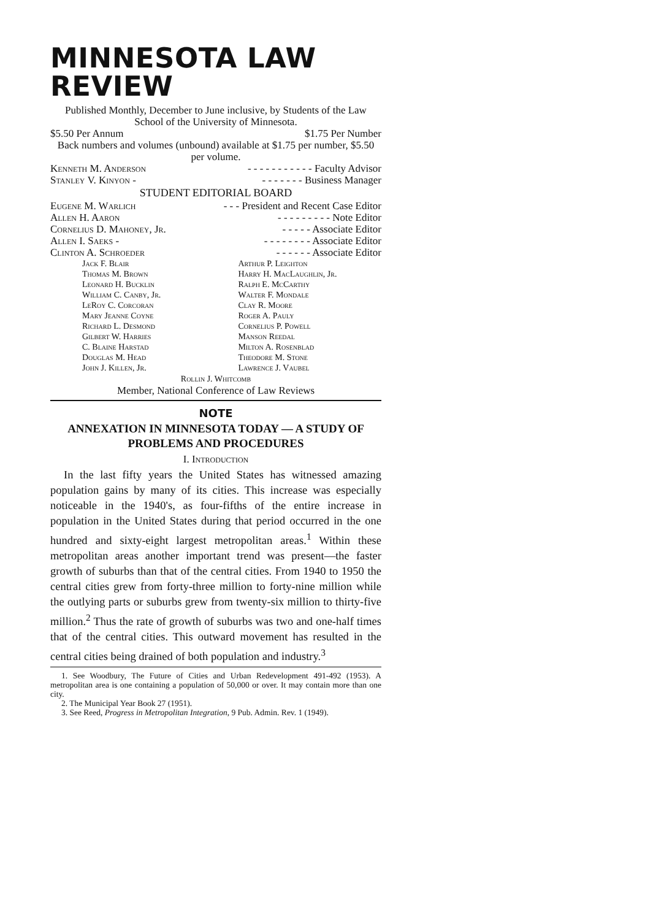MINNESOTA LAW REVIEW
Published Monthly, December to June inclusive, by Students of the Law School of the University of Minnesota.
$5.50 Per Annum $1.75 Per Number
Back numbers and volumes (unbound) available at $1.75 per number, $5.50 per volume.
Kenneth M. Anderson - - - - - - - - - - - Faculty Advisor
Stanley V. Kinyon - - - - - - - - Business Manager
STUDENT EDITORIAL BOARD
Eugene M. Warlich - - - President and Recent Case Editor
Allen H. Aaron - - - - - - - - - Note Editor
Cornelius D. Mahoney, Jr. - - - - - Associate Editor
Allen I. Saeks - - - - - - - - - Associate Editor
Clinton A. Schroeder - - - - - - Associate Editor
Jack F. Blair
Thomas M. Brown
Leonard H. Bucklin
William C. Canby, Jr.
LeRoy C. Corcoran
Mary Jeanne Coyne
Richard L. Desmond
Gilbert W. Harries
C. Blaine Harstad
Douglas M. Head
John J. Killen, Jr.
Arthur P. Leighton
Harry H. MacLaughlin, Jr.
Ralph E. McCarthy
Walter F. Mondale
Clay R. Moore
Roger A. Pauly
Cornelius P. Powell
Manson Reedal
Milton A. Rosenblad
Theodore M. Stone
Lawrence J. Vaubel
Rollin J. Whitcomb
Member, National Conference of Law Reviews
NOTE
ANNEXATION IN MINNESOTA TODAY — A STUDY OF PROBLEMS AND PROCEDURES
I. Introduction
In the last fifty years the United States has witnessed amazing population gains by many of its cities. This increase was especially noticeable in the 1940's, as four-fifths of the entire increase in population in the United States during that period occurred in the one hundred and sixty-eight largest metropolitan areas.<sup>1</sup> Within these metropolitan areas another important trend was present—the faster growth of suburbs than that of the central cities. From 1940 to 1950 the central cities grew from forty-three million to forty-nine million while the outlying parts or suburbs grew from twenty-six million to thirty-five million.<sup>2</sup> Thus the rate of growth of suburbs was two and one-half times that of the central cities. This outward movement has resulted in the central cities being drained of both population and industry.<sup>3</sup>
1. See Woodbury, The Future of Cities and Urban Redevelopment 491-492 (1953). A metropolitan area is one containing a population of 50,000 or over. It may contain more than one city.
2. The Municipal Year Book 27 (1951).
3. See Reed, Progress in Metropolitan Integration, 9 Pub. Admin. Rev. 1 (1949).